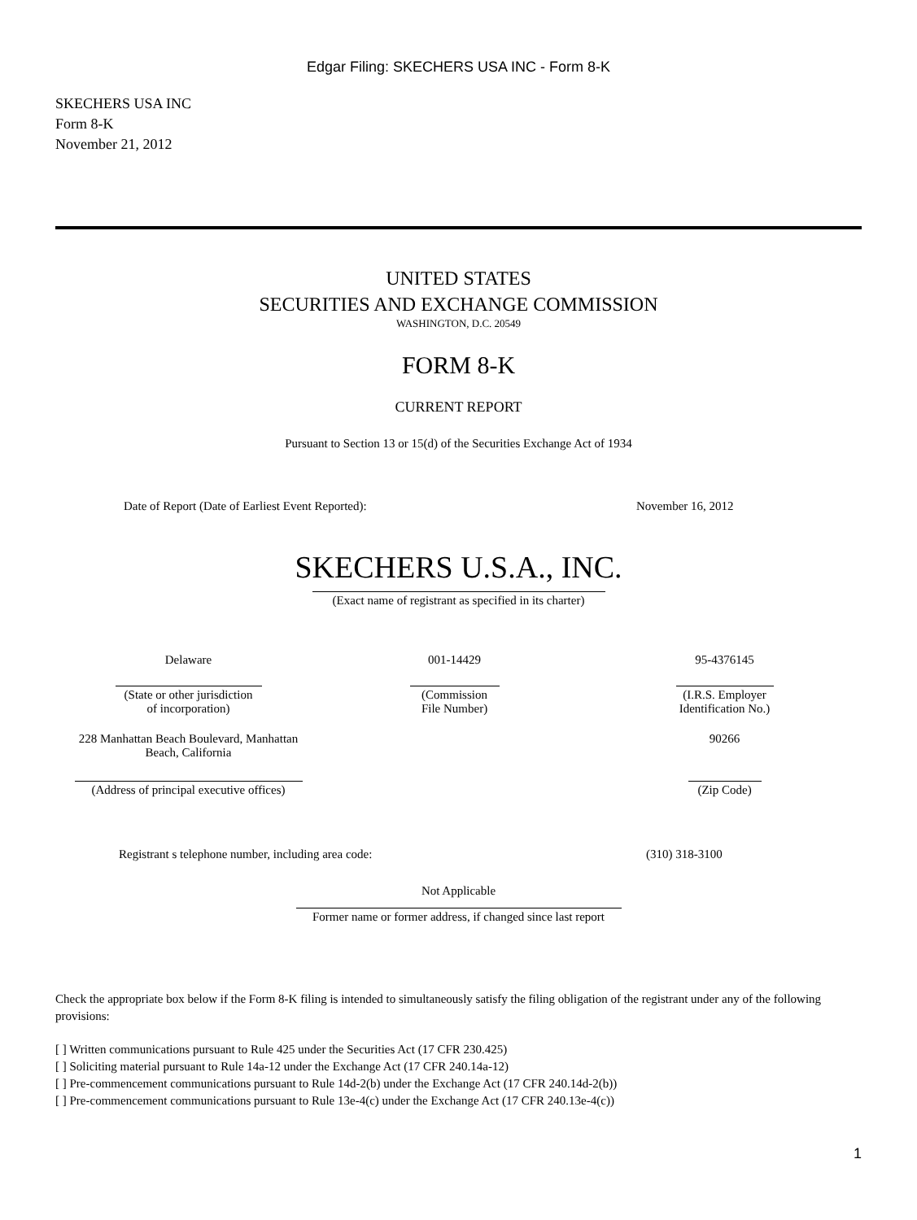Edgar Filing: SKECHERS USA INC - Form 8-K
SKECHERS USA INC
Form 8-K
November 21, 2012
UNITED STATES
SECURITIES AND EXCHANGE COMMISSION
WASHINGTON, D.C. 20549
FORM 8-K
CURRENT REPORT
Pursuant to Section 13 or 15(d) of the Securities Exchange Act of 1934
Date of Report (Date of Earliest Event Reported): November 16, 2012
SKECHERS U.S.A., INC.
(Exact name of registrant as specified in its charter)
| Delaware | 001-14429 | 95-4376145 |
| (State or other jurisdiction of incorporation) | (Commission File Number) | (I.R.S. Employer Identification No.) |
| 228 Manhattan Beach Boulevard, Manhattan Beach, California | | 90266 |
| (Address of principal executive offices) | | (Zip Code) |
Registrant s telephone number, including area code: (310) 318-3100
Not Applicable
Former name or former address, if changed since last report
Check the appropriate box below if the Form 8-K filing is intended to simultaneously satisfy the filing obligation of the registrant under any of the following provisions:
[ ] Written communications pursuant to Rule 425 under the Securities Act (17 CFR 230.425)
[ ] Soliciting material pursuant to Rule 14a-12 under the Exchange Act (17 CFR 240.14a-12)
[ ] Pre-commencement communications pursuant to Rule 14d-2(b) under the Exchange Act (17 CFR 240.14d-2(b))
[ ] Pre-commencement communications pursuant to Rule 13e-4(c) under the Exchange Act (17 CFR 240.13e-4(c))
1